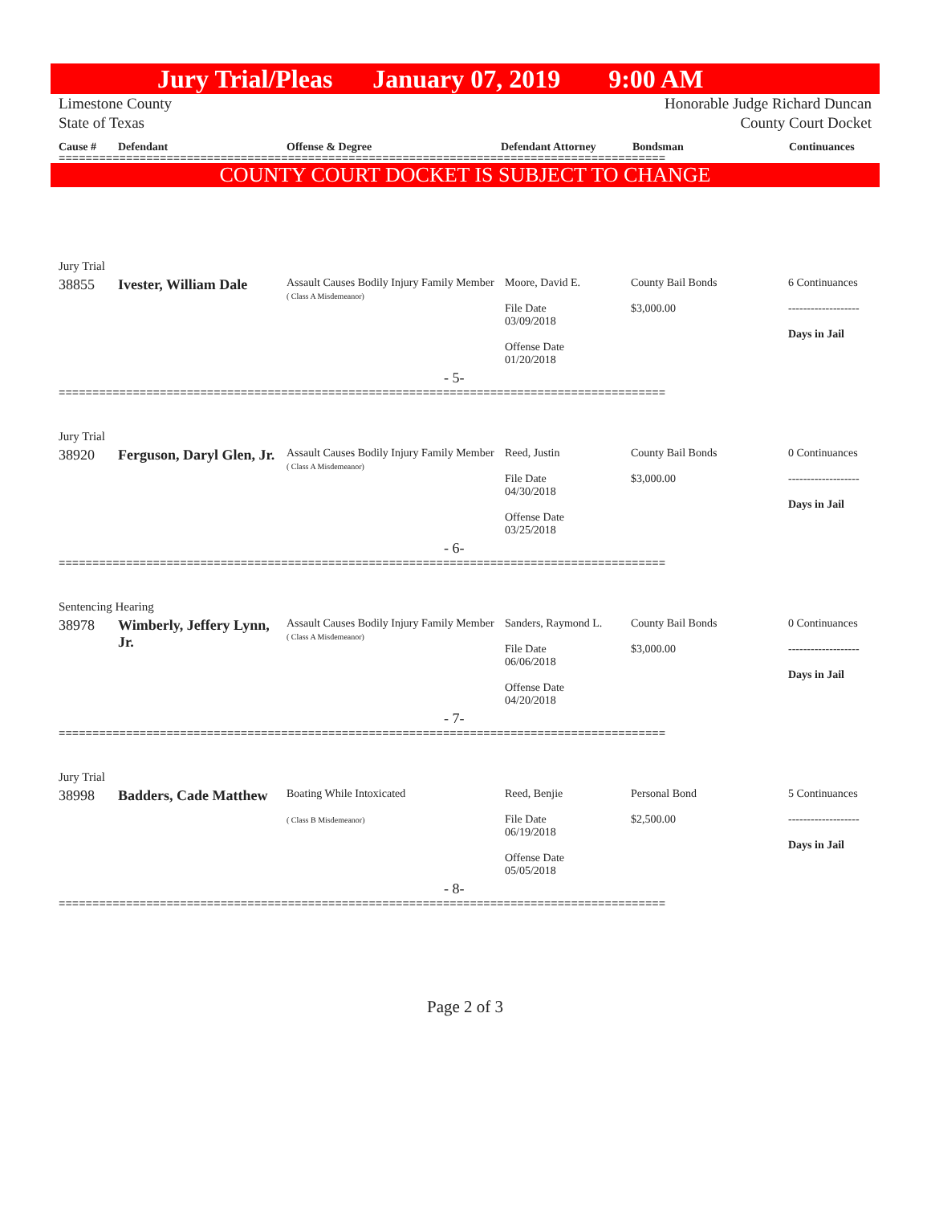Jury Trial/Pleas January 07, 2019 9:00 AM
Limestone County
State of Texas Honorable Judge Richard Duncan
County Court Docket
Cause # Defendant Offense & Degree Defendant Attorney Bondsman Continuances
==========================================================================================
COUNTY COURT DOCKET IS SUBJECT TO CHANGE
| Jury Trial | | | | | |
| 38855 | Ivester, William Dale | Assault Causes Bodily Injury Family Member ( Class A Misdemeanor) | Moore, David E. File Date 03/09/2018 Offense Date 01/20/2018 | County Bail Bonds $3,000.00 | 6 Continuances ------------------- Days in Jail |
| - 5- | | | | | |
| ========================================================================================== | | | | | |
| Jury Trial | | | | | |
| 38920 | Ferguson, Daryl Glen, Jr. | Assault Causes Bodily Injury Family Member ( Class A Misdemeanor) | Reed, Justin File Date 04/30/2018 Offense Date 03/25/2018 | County Bail Bonds $3,000.00 | 0 Continuances ------------------- Days in Jail |
| - 6- | | | | | |
| ========================================================================================== | | | | | |
| Sentencing Hearing | | | | | |
| 38978 | Wimberly, Jeffery Lynn, Jr. | Assault Causes Bodily Injury Family Member ( Class A Misdemeanor) | Sanders, Raymond L. File Date 06/06/2018 Offense Date 04/20/2018 | County Bail Bonds $3,000.00 | 0 Continuances ------------------- Days in Jail |
| - 7- | | | | | |
| ========================================================================================== | | | | | |
| Jury Trial | | | | | |
| 38998 | Badders, Cade Matthew | Boating While Intoxicated ( Class B Misdemeanor) | Reed, Benjie File Date 06/19/2018 Offense Date 05/05/2018 | Personal Bond $2,500.00 | 5 Continuances ------------------- Days in Jail |
| - 8- | | | | | |
| ========================================================================================== | | | | | |
Page 2 of 3